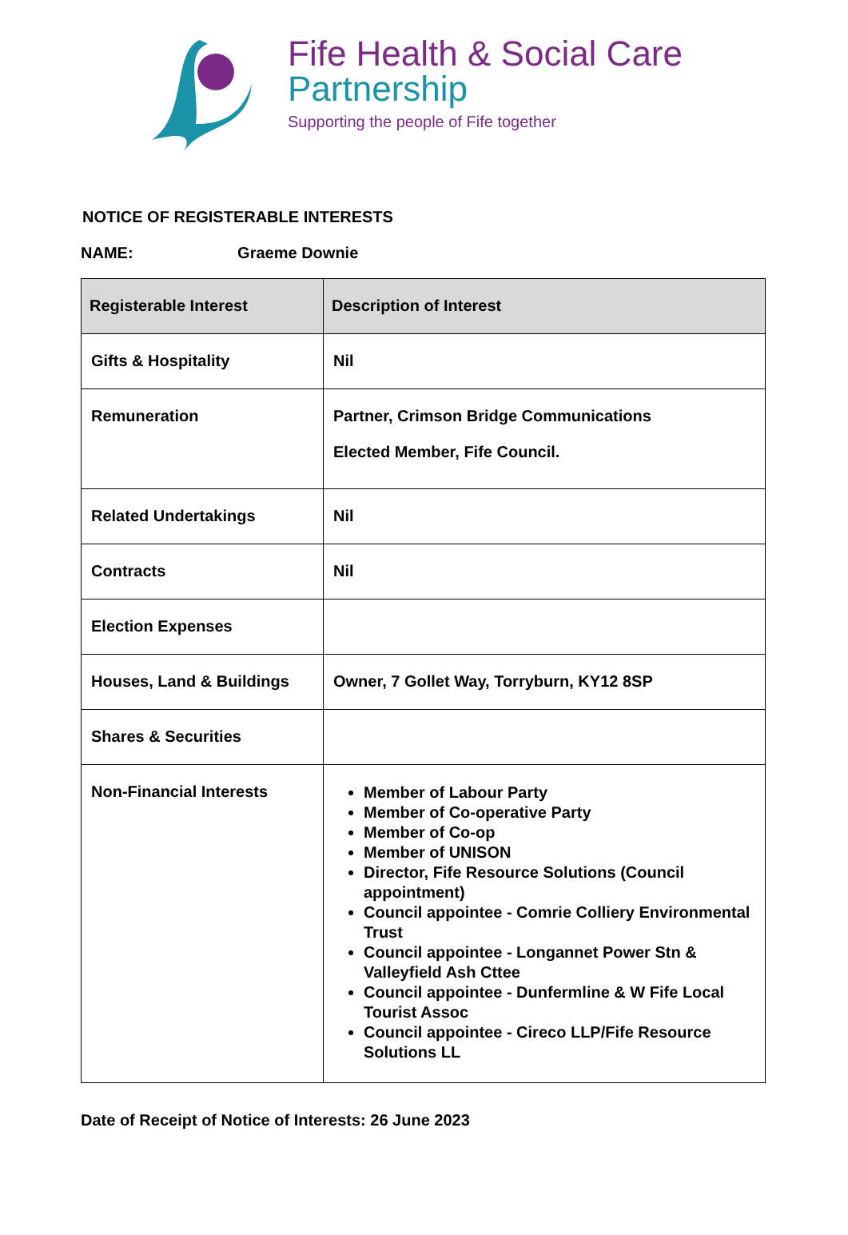Fife Health & Social Care
Partnership
Supporting the people of Fife together
NOTICE OF REGISTERABLE INTERESTS
NAME: Graeme Downie
| Registerable Interest | Description of Interest |
| --- | --- |
| Gifts & Hospitality | Nil |
| Remuneration | Partner, Crimson Bridge Communications Elected Member, Fife Council. |
| Related Undertakings | Nil |
| Contracts | Nil |
| Election Expenses | |
| Houses, Land & Buildings | Owner, 7 Gollet Way, Torryburn, KY12 8SP |
| Shares & Securities | |
| Non-Financial Interests | Member of Labour Party Member of Co-operative Party Member of Co-op Member of UNISON Director, Fife Resource Solutions (Council appointment) Council appointee - Comrie Colliery Environmental Trust Council appointee - Longannet Power Stn & Valleyfield Ash Cttee Council appointee - Dunfermline & W Fife Local Tourist Assoc Council appointee - Cireco LLP/Fife Resource Solutions LL |
Date of Receipt of Notice of Interests: 26 June 2023